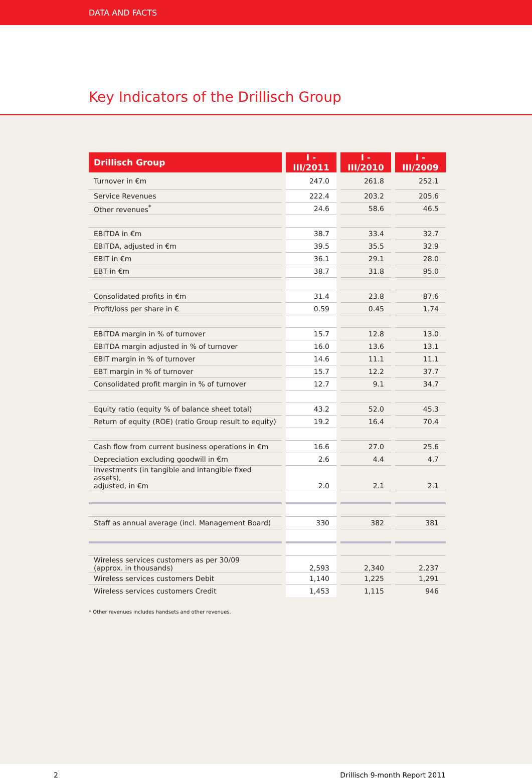DATA AND FACTS
Key Indicators of the Drillisch Group
| Drillisch Group | I - III/2011 | I - III/2010 | I - III/2009 |
| --- | --- | --- | --- |
| Turnover in €m | 247.0 | 261.8 | 252.1 |
| Service Revenues | 222.4 | 203.2 | 205.6 |
| Other revenues<sup>*</sup> | 24.6 | 58.6 | 46.5 |
| EBITDA in €m | 38.7 | 33.4 | 32.7 |
| EBITDA, adjusted in €m | 39.5 | 35.5 | 32.9 |
| EBIT in €m | 36.1 | 29.1 | 28.0 |
| EBT in €m | 38.7 | 31.8 | 95.0 |
| Consolidated profits in €m | 31.4 | 23.8 | 87.6 |
| Profit/loss per share in € | 0.59 | 0.45 | 1.74 |
| EBITDA margin in % of turnover | 15.7 | 12.8 | 13.0 |
| EBITDA margin adjusted in % of turnover | 16.0 | 13.6 | 13.1 |
| EBIT margin in % of turnover | 14.6 | 11.1 | 11.1 |
| EBT margin in % of turnover | 15.7 | 12.2 | 37.7 |
| Consolidated profit margin in % of turnover | 12.7 | 9.1 | 34.7 |
| Equity ratio (equity % of balance sheet total) | 43.2 | 52.0 | 45.3 |
| Return of equity (ROE) (ratio Group result to equity) | 19.2 | 16.4 | 70.4 |
| Cash flow from current business operations in €m | 16.6 | 27.0 | 25.6 |
| Depreciation excluding goodwill in €m | 2.6 | 4.4 | 4.7 |
| Investments (in tangible and intangible fixed assets), adjusted, in €m | 2.0 | 2.1 | 2.1 |
| Staff as annual average (incl. Management Board) | 330 | 382 | 381 |
| Wireless services customers as per 30/09 (approx. in thousands) | 2,593 | 2,340 | 2,237 |
| Wireless services customers Debit | 1,140 | 1,225 | 1,291 |
| Wireless services customers Credit | 1,453 | 1,115 | 946 |
* Other revenues includes handsets and other revenues.
2 Drillisch 9-month Report 2011